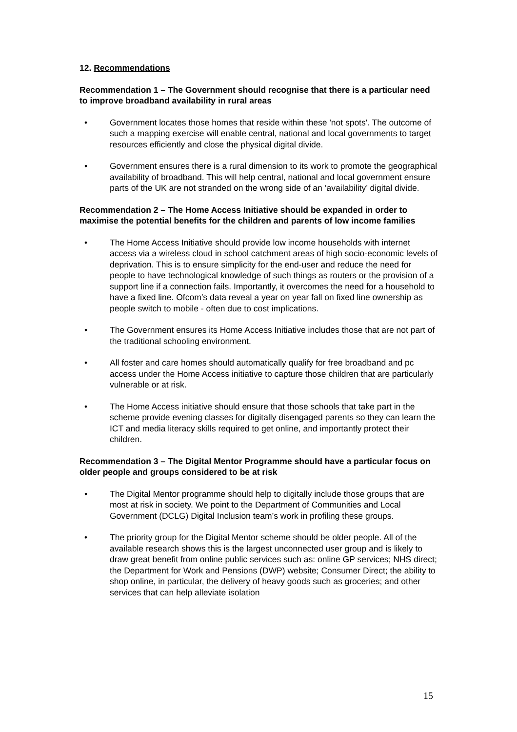12. Recommendations
Recommendation 1 – The Government should recognise that there is a particular need to improve broadband availability in rural areas
• Government locates those homes that reside within these 'not spots'. The outcome of such a mapping exercise will enable central, national and local governments to target resources efficiently and close the physical digital divide.
• Government ensures there is a rural dimension to its work to promote the geographical availability of broadband. This will help central, national and local government ensure parts of the UK are not stranded on the wrong side of an ‘availability’ digital divide.
Recommendation 2 – The Home Access Initiative should be expanded in order to maximise the potential benefits for the children and parents of low income families
• The Home Access Initiative should provide low income households with internet access via a wireless cloud in school catchment areas of high socio-economic levels of deprivation. This is to ensure simplicity for the end-user and reduce the need for people to have technological knowledge of such things as routers or the provision of a support line if a connection fails. Importantly, it overcomes the need for a household to have a fixed line. Ofcom’s data reveal a year on year fall on fixed line ownership as people switch to mobile - often due to cost implications.
• The Government ensures its Home Access Initiative includes those that are not part of the traditional schooling environment.
• All foster and care homes should automatically qualify for free broadband and pc access under the Home Access initiative to capture those children that are particularly vulnerable or at risk.
• The Home Access initiative should ensure that those schools that take part in the scheme provide evening classes for digitally disengaged parents so they can learn the ICT and media literacy skills required to get online, and importantly protect their children.
Recommendation 3 – The Digital Mentor Programme should have a particular focus on older people and groups considered to be at risk
• The Digital Mentor programme should help to digitally include those groups that are most at risk in society. We point to the Department of Communities and Local Government (DCLG) Digital Inclusion team’s work in profiling these groups.
• The priority group for the Digital Mentor scheme should be older people. All of the available research shows this is the largest unconnected user group and is likely to draw great benefit from online public services such as: online GP services; NHS direct; the Department for Work and Pensions (DWP) website; Consumer Direct; the ability to shop online, in particular, the delivery of heavy goods such as groceries; and other services that can help alleviate isolation
15